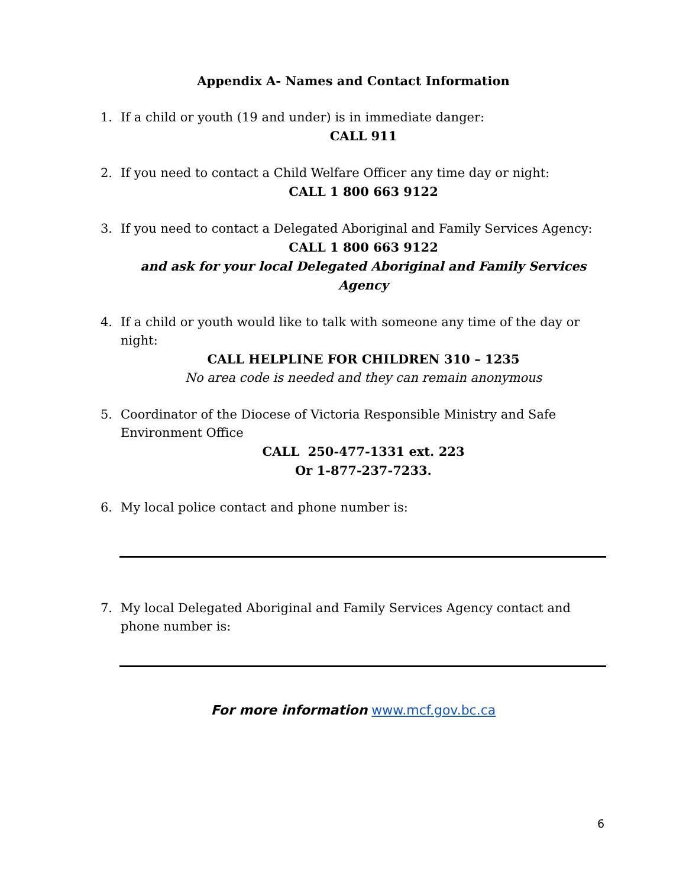Appendix A- Names and Contact Information
1. If a child or youth (19 and under) is in immediate danger:
CALL 911
2. If you need to contact a Child Welfare Officer any time day or night:
CALL 1 800 663 9122
3. If you need to contact a Delegated Aboriginal and Family Services Agency:
CALL 1 800 663 9122
and ask for your local Delegated Aboriginal and Family Services Agency
4. If a child or youth would like to talk with someone any time of the day or night:
CALL HELPLINE FOR CHILDREN 310 – 1235
No area code is needed and they can remain anonymous
5. Coordinator of the Diocese of Victoria Responsible Ministry and Safe
Environment Office
CALL 250-477-1331 ext. 223
Or 1-877-237-7233.
6. My local police contact and phone number is:
7. My local Delegated Aboriginal and Family Services Agency contact and phone number is:
For more information www.mcf.gov.bc.ca
6